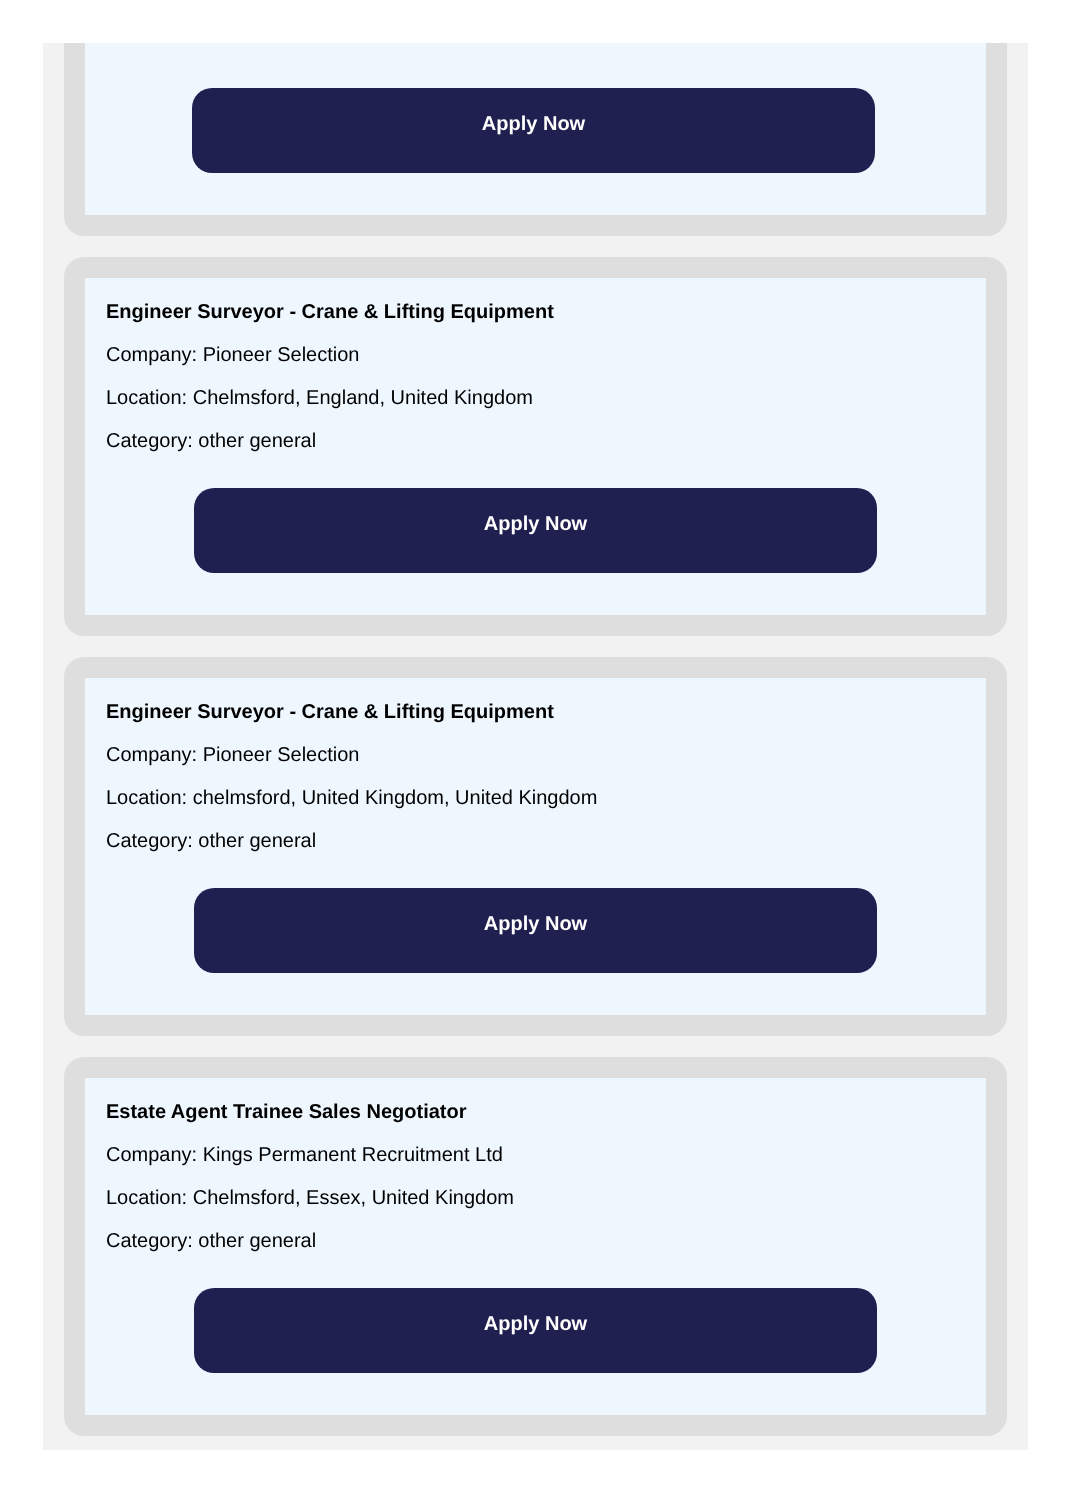Apply Now
Engineer Surveyor - Crane & Lifting Equipment
Company: Pioneer Selection
Location: Chelmsford, England, United Kingdom
Category: other general
Apply Now
Engineer Surveyor - Crane & Lifting Equipment
Company: Pioneer Selection
Location: chelmsford, United Kingdom, United Kingdom
Category: other general
Apply Now
Estate Agent Trainee Sales Negotiator
Company: Kings Permanent Recruitment Ltd
Location: Chelmsford, Essex, United Kingdom
Category: other general
Apply Now